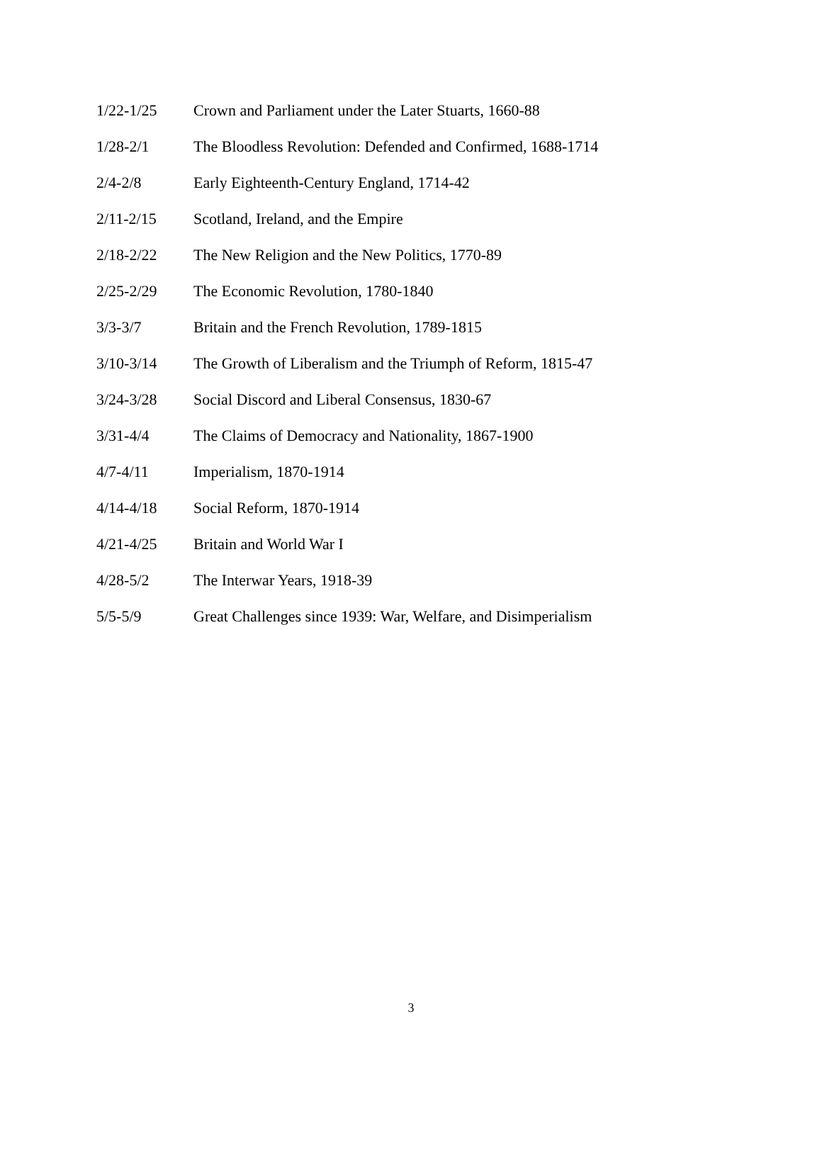| 1/22-1/25 | Crown and Parliament under the Later Stuarts, 1660-88 |
| 1/28-2/1 | The Bloodless Revolution: Defended and Confirmed, 1688-1714 |
| 2/4-2/8 | Early Eighteenth-Century England, 1714-42 |
| 2/11-2/15 | Scotland, Ireland, and the Empire |
| 2/18-2/22 | The New Religion and the New Politics, 1770-89 |
| 2/25-2/29 | The Economic Revolution, 1780-1840 |
| 3/3-3/7 | Britain and the French Revolution, 1789-1815 |
| 3/10-3/14 | The Growth of Liberalism and the Triumph of Reform, 1815-47 |
| 3/24-3/28 | Social Discord and Liberal Consensus, 1830-67 |
| 3/31-4/4 | The Claims of Democracy and Nationality, 1867-1900 |
| 4/7-4/11 | Imperialism, 1870-1914 |
| 4/14-4/18 | Social Reform, 1870-1914 |
| 4/21-4/25 | Britain and World War I |
| 4/28-5/2 | The Interwar Years, 1918-39 |
| 5/5-5/9 | Great Challenges since 1939: War, Welfare, and Disimperialism |
3